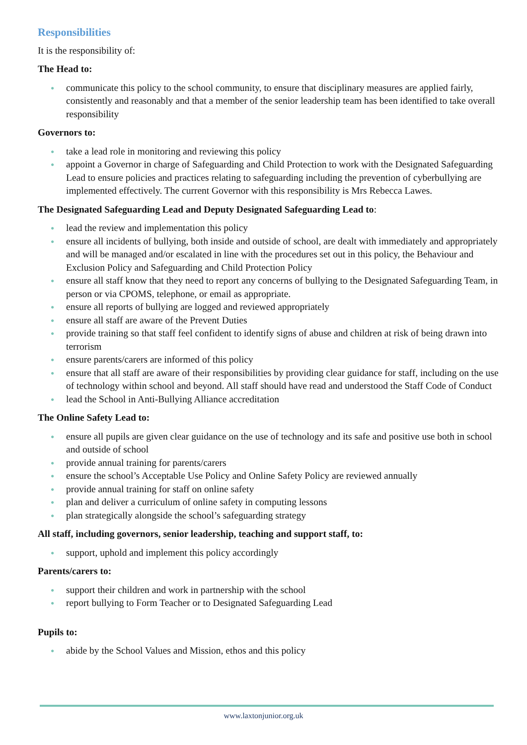Responsibilities
It is the responsibility of:
The Head to:
● communicate this policy to the school community, to ensure that disciplinary measures are applied fairly, consistently and reasonably and that a member of the senior leadership team has been identified to take overall responsibility
Governors to:
● take a lead role in monitoring and reviewing this policy
● appoint a Governor in charge of Safeguarding and Child Protection to work with the Designated Safeguarding Lead to ensure policies and practices relating to safeguarding including the prevention of cyberbullying are implemented effectively. The current Governor with this responsibility is Mrs Rebecca Lawes.
The Designated Safeguarding Lead and Deputy Designated Safeguarding Lead to:
● lead the review and implementation this policy
● ensure all incidents of bullying, both inside and outside of school, are dealt with immediately and appropriately and will be managed and/or escalated in line with the procedures set out in this policy, the Behaviour and Exclusion Policy and Safeguarding and Child Protection Policy
● ensure all staff know that they need to report any concerns of bullying to the Designated Safeguarding Team, in person or via CPOMS, telephone, or email as appropriate.
● ensure all reports of bullying are logged and reviewed appropriately
● ensure all staff are aware of the Prevent Duties
● provide training so that staff feel confident to identify signs of abuse and children at risk of being drawn into terrorism
● ensure parents/carers are informed of this policy
● ensure that all staff are aware of their responsibilities by providing clear guidance for staff, including on the use of technology within school and beyond. All staff should have read and understood the Staff Code of Conduct
● lead the School in Anti-Bullying Alliance accreditation
The Online Safety Lead to:
● ensure all pupils are given clear guidance on the use of technology and its safe and positive use both in school and outside of school
● provide annual training for parents/carers
● ensure the school’s Acceptable Use Policy and Online Safety Policy are reviewed annually
● provide annual training for staff on online safety
● plan and deliver a curriculum of online safety in computing lessons
● plan strategically alongside the school’s safeguarding strategy
All staff, including governors, senior leadership, teaching and support staff, to:
● support, uphold and implement this policy accordingly
Parents/carers to:
● support their children and work in partnership with the school
● report bullying to Form Teacher or to Designated Safeguarding Lead
Pupils to:
● abide by the School Values and Mission, ethos and this policy
www.laxtonjunior.org.uk